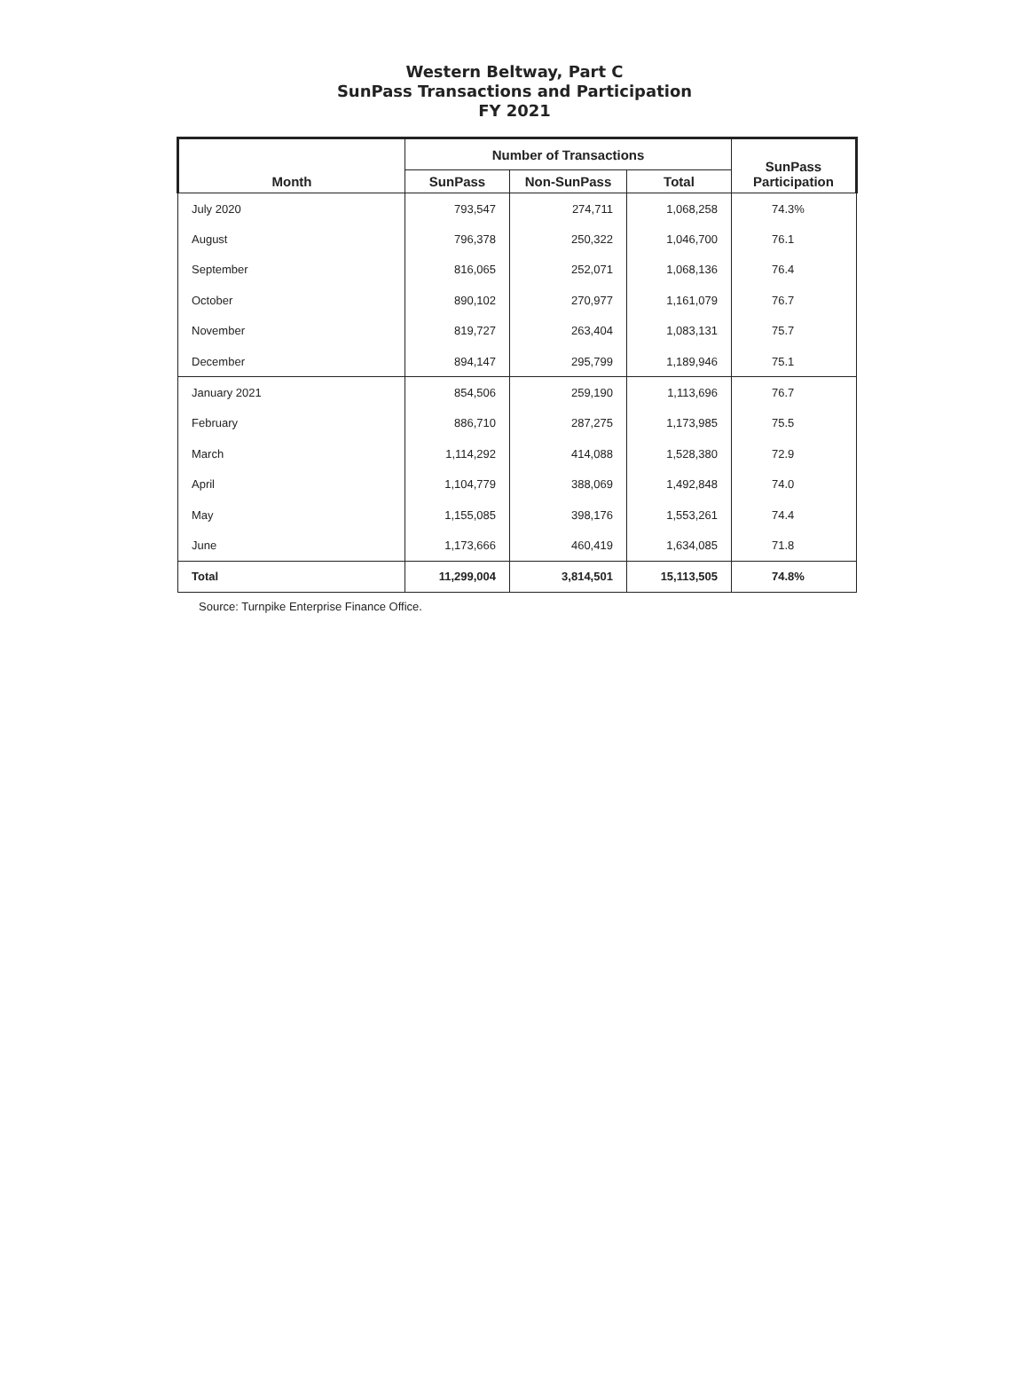Western Beltway, Part C
SunPass Transactions and Participation
FY 2021
| Month | Number of Transactions | | | SunPass Participation |
| --- | --- | --- | --- | --- |
| | SunPass | Non-SunPass | Total | |
| July 2020 | 793,547 | 274,711 | 1,068,258 | 74.3% |
| August | 796,378 | 250,322 | 1,046,700 | 76.1 |
| September | 816,065 | 252,071 | 1,068,136 | 76.4 |
| October | 890,102 | 270,977 | 1,161,079 | 76.7 |
| November | 819,727 | 263,404 | 1,083,131 | 75.7 |
| December | 894,147 | 295,799 | 1,189,946 | 75.1 |
| January 2021 | 854,506 | 259,190 | 1,113,696 | 76.7 |
| February | 886,710 | 287,275 | 1,173,985 | 75.5 |
| March | 1,114,292 | 414,088 | 1,528,380 | 72.9 |
| April | 1,104,779 | 388,069 | 1,492,848 | 74.0 |
| May | 1,155,085 | 398,176 | 1,553,261 | 74.4 |
| June | 1,173,666 | 460,419 | 1,634,085 | 71.8 |
| Total | 11,299,004 | 3,814,501 | 15,113,505 | 74.8% |
Source: Turnpike Enterprise Finance Office.